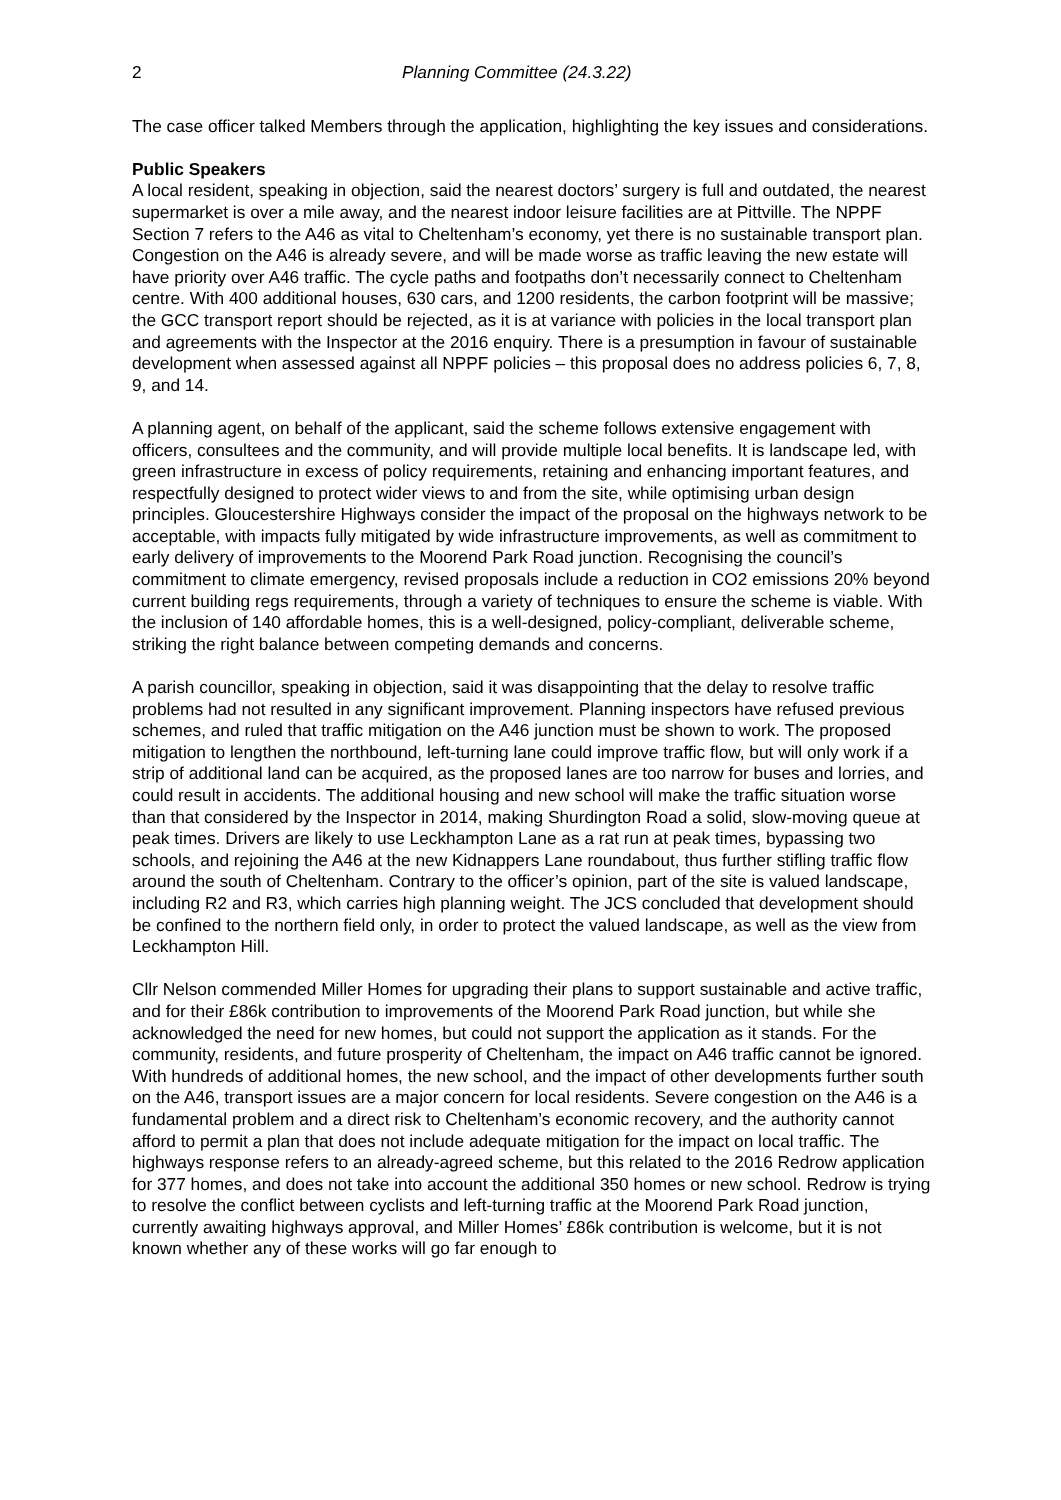2 Planning Committee (24.3.22)
The case officer talked Members through the application, highlighting the key issues and considerations.
Public Speakers
A local resident, speaking in objection, said the nearest doctors’ surgery is full and outdated, the nearest supermarket is over a mile away, and the nearest indoor leisure facilities are at Pittville. The NPPF Section 7 refers to the A46 as vital to Cheltenham’s economy, yet there is no sustainable transport plan. Congestion on the A46 is already severe, and will be made worse as traffic leaving the new estate will have priority over A46 traffic. The cycle paths and footpaths don’t necessarily connect to Cheltenham centre. With 400 additional houses, 630 cars, and 1200 residents, the carbon footprint will be massive; the GCC transport report should be rejected, as it is at variance with policies in the local transport plan and agreements with the Inspector at the 2016 enquiry. There is a presumption in favour of sustainable development when assessed against all NPPF policies – this proposal does no address policies 6, 7, 8, 9, and 14.
A planning agent, on behalf of the applicant, said the scheme follows extensive engagement with officers, consultees and the community, and will provide multiple local benefits. It is landscape led, with green infrastructure in excess of policy requirements, retaining and enhancing important features, and respectfully designed to protect wider views to and from the site, while optimising urban design principles. Gloucestershire Highways consider the impact of the proposal on the highways network to be acceptable, with impacts fully mitigated by wide infrastructure improvements, as well as commitment to early delivery of improvements to the Moorend Park Road junction. Recognising the council’s commitment to climate emergency, revised proposals include a reduction in CO2 emissions 20% beyond current building regs requirements, through a variety of techniques to ensure the scheme is viable. With the inclusion of 140 affordable homes, this is a well-designed, policy-compliant, deliverable scheme, striking the right balance between competing demands and concerns.
A parish councillor, speaking in objection, said it was disappointing that the delay to resolve traffic problems had not resulted in any significant improvement. Planning inspectors have refused previous schemes, and ruled that traffic mitigation on the A46 junction must be shown to work. The proposed mitigation to lengthen the northbound, left-turning lane could improve traffic flow, but will only work if a strip of additional land can be acquired, as the proposed lanes are too narrow for buses and lorries, and could result in accidents. The additional housing and new school will make the traffic situation worse than that considered by the Inspector in 2014, making Shurdington Road a solid, slow-moving queue at peak times. Drivers are likely to use Leckhampton Lane as a rat run at peak times, bypassing two schools, and rejoining the A46 at the new Kidnappers Lane roundabout, thus further stifling traffic flow around the south of Cheltenham. Contrary to the officer’s opinion, part of the site is valued landscape, including R2 and R3, which carries high planning weight. The JCS concluded that development should be confined to the northern field only, in order to protect the valued landscape, as well as the view from Leckhampton Hill.
Cllr Nelson commended Miller Homes for upgrading their plans to support sustainable and active traffic, and for their £86k contribution to improvements of the Moorend Park Road junction, but while she acknowledged the need for new homes, but could not support the application as it stands. For the community, residents, and future prosperity of Cheltenham, the impact on A46 traffic cannot be ignored. With hundreds of additional homes, the new school, and the impact of other developments further south on the A46, transport issues are a major concern for local residents. Severe congestion on the A46 is a fundamental problem and a direct risk to Cheltenham’s economic recovery, and the authority cannot afford to permit a plan that does not include adequate mitigation for the impact on local traffic. The highways response refers to an already-agreed scheme, but this related to the 2016 Redrow application for 377 homes, and does not take into account the additional 350 homes or new school. Redrow is trying to resolve the conflict between cyclists and left-turning traffic at the Moorend Park Road junction, currently awaiting highways approval, and Miller Homes’ £86k contribution is welcome, but it is not known whether any of these works will go far enough to